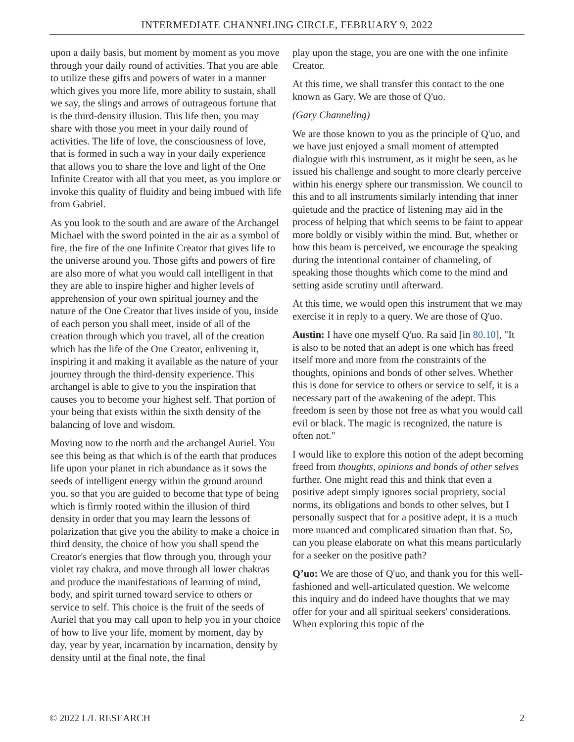INTERMEDIATE CHANNELING CIRCLE, FEBRUARY 9, 2022
upon a daily basis, but moment by moment as you move through your daily round of activities. That you are able to utilize these gifts and powers of water in a manner which gives you more life, more ability to sustain, shall we say, the slings and arrows of outrageous fortune that is the third-density illusion. This life then, you may share with those you meet in your daily round of activities. The life of love, the consciousness of love, that is formed in such a way in your daily experience that allows you to share the love and light of the One Infinite Creator with all that you meet, as you implore or invoke this quality of fluidity and being imbued with life from Gabriel.
As you look to the south and are aware of the Archangel Michael with the sword pointed in the air as a symbol of fire, the fire of the one Infinite Creator that gives life to the universe around you. Those gifts and powers of fire are also more of what you would call intelligent in that they are able to inspire higher and higher levels of apprehension of your own spiritual journey and the nature of the One Creator that lives inside of you, inside of each person you shall meet, inside of all of the creation through which you travel, all of the creation which has the life of the One Creator, enlivening it, inspiring it and making it available as the nature of your journey through the third-density experience. This archangel is able to give to you the inspiration that causes you to become your highest self. That portion of your being that exists within the sixth density of the balancing of love and wisdom.
Moving now to the north and the archangel Auriel. You see this being as that which is of the earth that produces life upon your planet in rich abundance as it sows the seeds of intelligent energy within the ground around you, so that you are guided to become that type of being which is firmly rooted within the illusion of third density in order that you may learn the lessons of polarization that give you the ability to make a choice in third density, the choice of how you shall spend the Creator's energies that flow through you, through your violet ray chakra, and move through all lower chakras and produce the manifestations of learning of mind, body, and spirit turned toward service to others or service to self. This choice is the fruit of the seeds of Auriel that you may call upon to help you in your choice of how to live your life, moment by moment, day by day, year by year, incarnation by incarnation, density by density until at the final note, the final
play upon the stage, you are one with the one infinite Creator.
At this time, we shall transfer this contact to the one known as Gary. We are those of Q'uo.
(Gary Channeling)
We are those known to you as the principle of Q'uo, and we have just enjoyed a small moment of attempted dialogue with this instrument, as it might be seen, as he issued his challenge and sought to more clearly perceive within his energy sphere our transmission. We council to this and to all instruments similarly intending that inner quietude and the practice of listening may aid in the process of helping that which seems to be faint to appear more boldly or visibly within the mind. But, whether or how this beam is perceived, we encourage the speaking during the intentional container of channeling, of speaking those thoughts which come to the mind and setting aside scrutiny until afterward.
At this time, we would open this instrument that we may exercise it in reply to a query. We are those of Q'uo.
Austin: I have one myself Q'uo. Ra said [in 80.10], "It is also to be noted that an adept is one which has freed itself more and more from the constraints of the thoughts, opinions and bonds of other selves. Whether this is done for service to others or service to self, it is a necessary part of the awakening of the adept. This freedom is seen by those not free as what you would call evil or black. The magic is recognized, the nature is often not."
I would like to explore this notion of the adept becoming freed from thoughts, opinions and bonds of other selves further. One might read this and think that even a positive adept simply ignores social propriety, social norms, its obligations and bonds to other selves, but I personally suspect that for a positive adept, it is a much more nuanced and complicated situation than that. So, can you please elaborate on what this means particularly for a seeker on the positive path?
Q’uo: We are those of Q'uo, and thank you for this well-fashioned and well-articulated question. We welcome this inquiry and do indeed have thoughts that we may offer for your and all spiritual seekers' considerations. When exploring this topic of the
© 2022 L/L RESEARCH 2